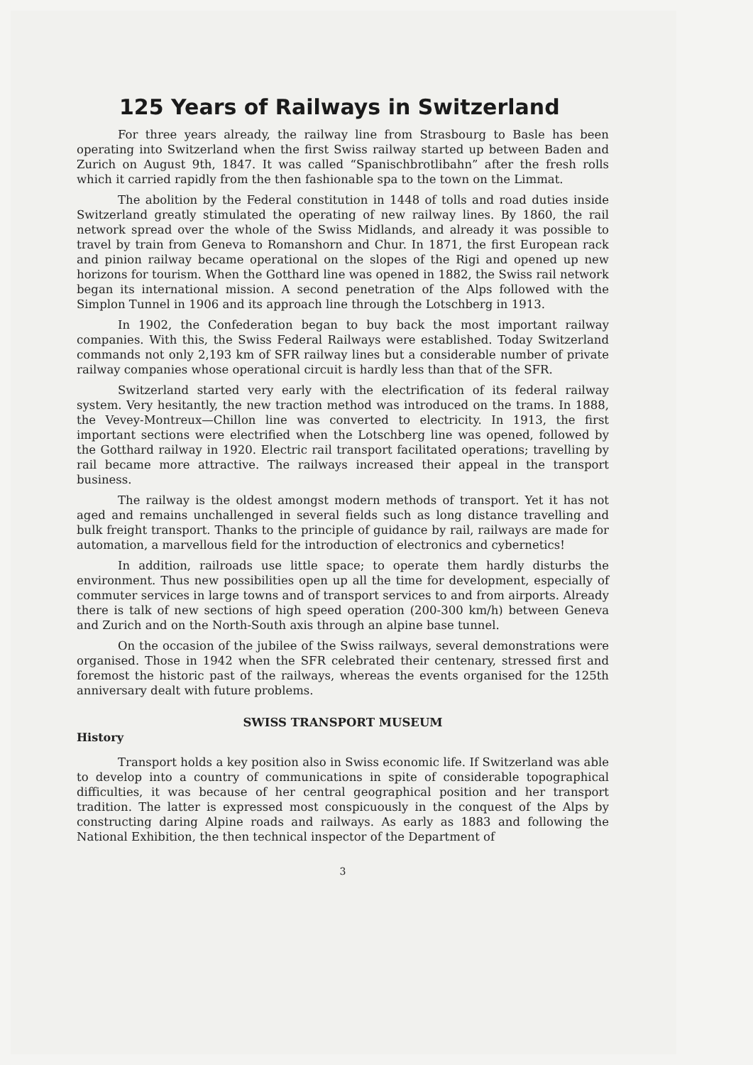125 Years of Railways in Switzerland
For three years already, the railway line from Strasbourg to Basle has been operating into Switzerland when the first Swiss railway started up between Baden and Zurich on August 9th, 1847. It was called “Spanischbrotlibahn” after the fresh rolls which it carried rapidly from the then fashionable spa to the town on the Limmat.
The abolition by the Federal constitution in 1448 of tolls and road duties inside Switzerland greatly stimulated the operating of new railway lines. By 1860, the rail network spread over the whole of the Swiss Midlands, and already it was possible to travel by train from Geneva to Romanshorn and Chur. In 1871, the first European rack and pinion railway became operational on the slopes of the Rigi and opened up new horizons for tourism. When the Gotthard line was opened in 1882, the Swiss rail network began its international mission. A second penetration of the Alps followed with the Simplon Tunnel in 1906 and its approach line through the Lotschberg in 1913.
In 1902, the Confederation began to buy back the most important railway companies. With this, the Swiss Federal Railways were established. Today Switzerland commands not only 2,193 km of SFR railway lines but a considerable number of private railway companies whose operational circuit is hardly less than that of the SFR.
Switzerland started very early with the electrification of its federal railway system. Very hesitantly, the new traction method was introduced on the trams. In 1888, the Vevey-Montreux—Chillon line was converted to electricity. In 1913, the first important sections were electrified when the Lotschberg line was opened, followed by the Gotthard railway in 1920. Electric rail transport facilitated operations; travelling by rail became more attractive. The railways increased their appeal in the transport business.
The railway is the oldest amongst modern methods of transport. Yet it has not aged and remains unchallenged in several fields such as long distance travelling and bulk freight transport. Thanks to the principle of guidance by rail, railways are made for automation, a marvellous field for the introduction of electronics and cybernetics!
In addition, railroads use little space; to operate them hardly disturbs the environment. Thus new possibilities open up all the time for development, especially of commuter services in large towns and of transport services to and from airports. Already there is talk of new sections of high speed operation (200-300 km/h) between Geneva and Zurich and on the North-South axis through an alpine base tunnel.
On the occasion of the jubilee of the Swiss railways, several demonstrations were organised. Those in 1942 when the SFR celebrated their centenary, stressed first and foremost the historic past of the railways, whereas the events organised for the 125th anniversary dealt with future problems.
SWISS TRANSPORT MUSEUM
History
Transport holds a key position also in Swiss economic life. If Switzerland was able to develop into a country of communications in spite of considerable topographical difficulties, it was because of her central geographical position and her transport tradition. The latter is expressed most conspicuously in the conquest of the Alps by constructing daring Alpine roads and railways. As early as 1883 and following the National Exhibition, the then technical inspector of the Department of
3